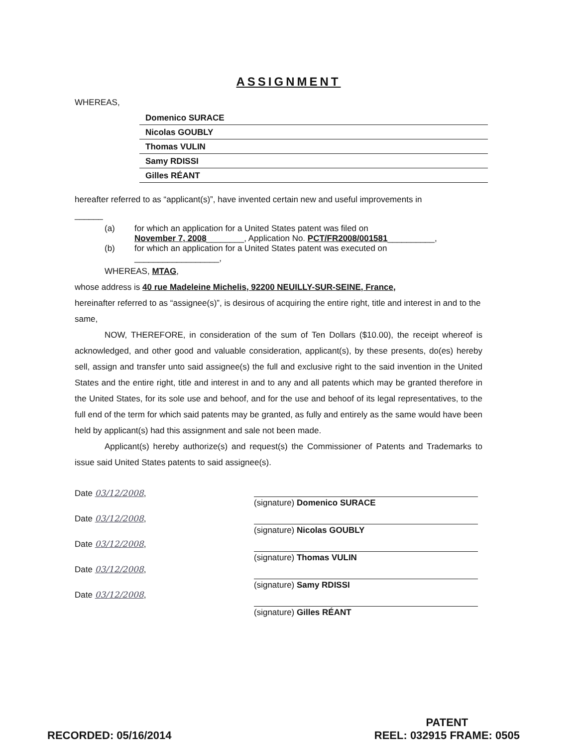ASSIGNMENT
WHEREAS,
Domenico SURACE
Nicolas GOUBLY
Thomas VULIN
Samy RDISSI
Gilles RÉANT
hereafter referred to as “applicant(s)”, have invented certain new and useful improvements in
______
(a) for which an application for a United States patent was filed on
November 7, 2008________, Application No. PCT/FR2008/001581__________,
(b) for which an application for a United States patent was executed on
__________________,
WHEREAS, MTAG,
whose address is 40 rue Madeleine Michelis, 92200 NEUILLY-SUR-SEINE, France,
hereinafter referred to as “assignee(s)”, is desirous of acquiring the entire right, title and interest in and to the same,
NOW, THEREFORE, in consideration of the sum of Ten Dollars ($10.00), the receipt whereof is acknowledged, and other good and valuable consideration, applicant(s), by these presents, do(es) hereby sell, assign and transfer unto said assignee(s) the full and exclusive right to the said invention in the United States and the entire right, title and interest in and to any and all patents which may be granted therefore in the United States, for its sole use and behoof, and for the use and behoof of its legal representatives, to the full end of the term for which said patents may be granted, as fully and entirely as the same would have been held by applicant(s) had this assignment and sale not been made.
Applicant(s) hereby authorize(s) and request(s) the Commissioner of Patents and Trademarks to issue said United States patents to said assignee(s).
Date 03/12/2008,
Date 03/12/2008,
Date 03/12/2008,
Date 03/12/2008,
Date 03/12/2008,
(signature) Domenico SURACE
(signature) Nicolas GOUBLY
(signature) Thomas VULIN
(signature) Samy RDISSI
(signature) Gilles RÉANT
RECORDED: 05/16/2014 PATENT
REEL: 032915 FRAME: 0505